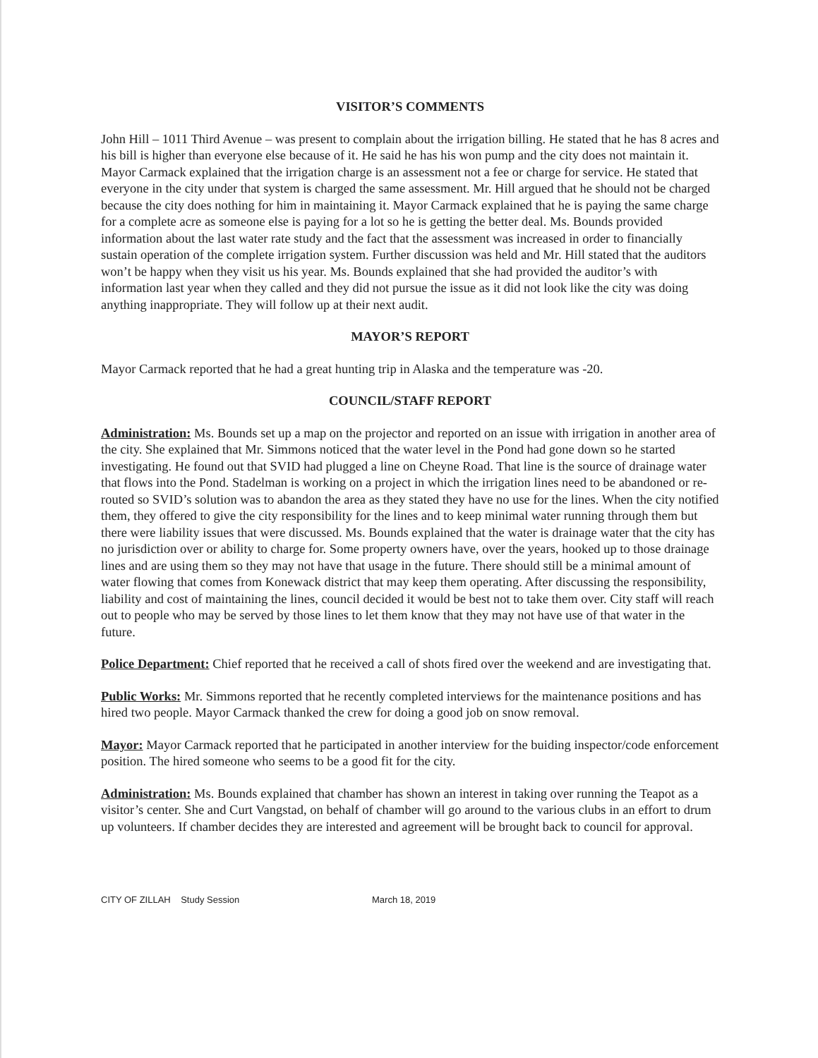VISITOR’S COMMENTS
John Hill – 1011 Third Avenue – was present to complain about the irrigation billing. He stated that he has 8 acres and his bill is higher than everyone else because of it. He said he has his won pump and the city does not maintain it. Mayor Carmack explained that the irrigation charge is an assessment not a fee or charge for service. He stated that everyone in the city under that system is charged the same assessment. Mr. Hill argued that he should not be charged because the city does nothing for him in maintaining it. Mayor Carmack explained that he is paying the same charge for a complete acre as someone else is paying for a lot so he is getting the better deal. Ms. Bounds provided information about the last water rate study and the fact that the assessment was increased in order to financially sustain operation of the complete irrigation system. Further discussion was held and Mr. Hill stated that the auditors won’t be happy when they visit us his year. Ms. Bounds explained that she had provided the auditor’s with information last year when they called and they did not pursue the issue as it did not look like the city was doing anything inappropriate. They will follow up at their next audit.
MAYOR’S REPORT
Mayor Carmack reported that he had a great hunting trip in Alaska and the temperature was -20.
COUNCIL/STAFF REPORT
Administration: Ms. Bounds set up a map on the projector and reported on an issue with irrigation in another area of the city. She explained that Mr. Simmons noticed that the water level in the Pond had gone down so he started investigating. He found out that SVID had plugged a line on Cheyne Road. That line is the source of drainage water that flows into the Pond. Stadelman is working on a project in which the irrigation lines need to be abandoned or re-routed so SVID’s solution was to abandon the area as they stated they have no use for the lines. When the city notified them, they offered to give the city responsibility for the lines and to keep minimal water running through them but there were liability issues that were discussed. Ms. Bounds explained that the water is drainage water that the city has no jurisdiction over or ability to charge for. Some property owners have, over the years, hooked up to those drainage lines and are using them so they may not have that usage in the future. There should still be a minimal amount of water flowing that comes from Konewack district that may keep them operating. After discussing the responsibility, liability and cost of maintaining the lines, council decided it would be best not to take them over. City staff will reach out to people who may be served by those lines to let them know that they may not have use of that water in the future.
Police Department: Chief reported that he received a call of shots fired over the weekend and are investigating that.
Public Works: Mr. Simmons reported that he recently completed interviews for the maintenance positions and has hired two people. Mayor Carmack thanked the crew for doing a good job on snow removal.
Mayor: Mayor Carmack reported that he participated in another interview for the buiding inspector/code enforcement position. The hired someone who seems to be a good fit for the city.
Administration: Ms. Bounds explained that chamber has shown an interest in taking over running the Teapot as a visitor’s center. She and Curt Vangstad, on behalf of chamber will go around to the various clubs in an effort to drum up volunteers. If chamber decides they are interested and agreement will be brought back to council for approval.
CITY OF ZILLAH Study Session March 18, 2019